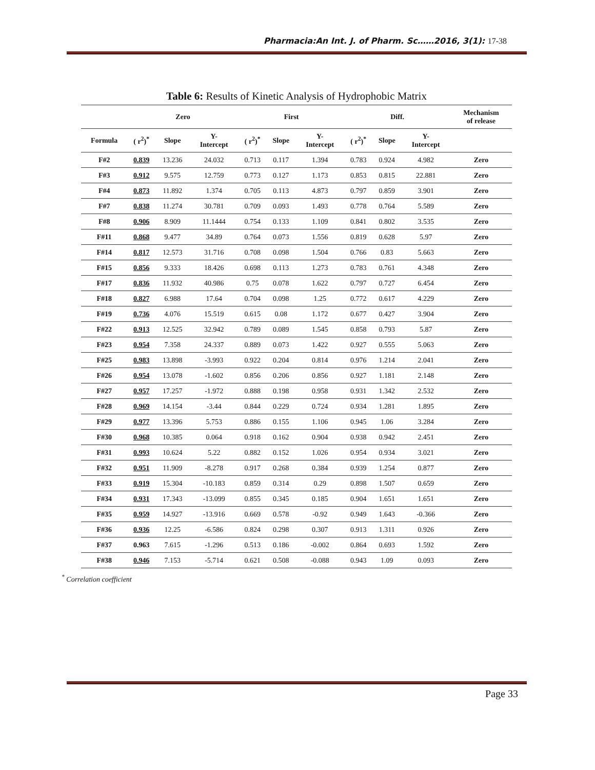Pharmacia:An Int. J. of Pharm. Sc……2016, 3(1): 17-38
Table 6: Results of Kinetic Analysis of Hydrophobic Matrix
| | Zero | | | First | | | Diff. | | | Mechanism of release |
| --- | --- | --- | --- | --- | --- | --- | --- | --- | --- | --- |
| Formula | ( r<sup>2</sup>)<sup>*</sup> | Slope | Y- Intercept | ( r<sup>2</sup>)<sup>*</sup> | Slope | Y- Intercept | ( r<sup>2</sup>)<sup>*</sup> | Slope | Y- Intercept | |
| F#2 | 0.839 | 13.236 | 24.032 | 0.713 | 0.117 | 1.394 | 0.783 | 0.924 | 4.982 | Zero |
| F#3 | 0.912 | 9.575 | 12.759 | 0.773 | 0.127 | 1.173 | 0.853 | 0.815 | 22.881 | Zero |
| F#4 | 0.873 | 11.892 | 1.374 | 0.705 | 0.113 | 4.873 | 0.797 | 0.859 | 3.901 | Zero |
| F#7 | 0.838 | 11.274 | 30.781 | 0.709 | 0.093 | 1.493 | 0.778 | 0.764 | 5.589 | Zero |
| F#8 | 0.906 | 8.909 | 11.1444 | 0.754 | 0.133 | 1.109 | 0.841 | 0.802 | 3.535 | Zero |
| F#11 | 0.868 | 9.477 | 34.89 | 0.764 | 0.073 | 1.556 | 0.819 | 0.628 | 5.97 | Zero |
| F#14 | 0.817 | 12.573 | 31.716 | 0.708 | 0.098 | 1.504 | 0.766 | 0.83 | 5.663 | Zero |
| F#15 | 0.856 | 9.333 | 18.426 | 0.698 | 0.113 | 1.273 | 0.783 | 0.761 | 4.348 | Zero |
| F#17 | 0.836 | 11.932 | 40.986 | 0.75 | 0.078 | 1.622 | 0.797 | 0.727 | 6.454 | Zero |
| F#18 | 0.827 | 6.988 | 17.64 | 0.704 | 0.098 | 1.25 | 0.772 | 0.617 | 4.229 | Zero |
| F#19 | 0.736 | 4.076 | 15.519 | 0.615 | 0.08 | 1.172 | 0.677 | 0.427 | 3.904 | Zero |
| F#22 | 0.913 | 12.525 | 32.942 | 0.789 | 0.089 | 1.545 | 0.858 | 0.793 | 5.87 | Zero |
| F#23 | 0.954 | 7.358 | 24.337 | 0.889 | 0.073 | 1.422 | 0.927 | 0.555 | 5.063 | Zero |
| F#25 | 0.983 | 13.898 | -3.993 | 0.922 | 0.204 | 0.814 | 0.976 | 1.214 | 2.041 | Zero |
| F#26 | 0.954 | 13.078 | -1.602 | 0.856 | 0.206 | 0.856 | 0.927 | 1.181 | 2.148 | Zero |
| F#27 | 0.957 | 17.257 | -1.972 | 0.888 | 0.198 | 0.958 | 0.931 | 1.342 | 2.532 | Zero |
| F#28 | 0.969 | 14.154 | -3.44 | 0.844 | 0.229 | 0.724 | 0.934 | 1.281 | 1.895 | Zero |
| F#29 | 0.977 | 13.396 | 5.753 | 0.886 | 0.155 | 1.106 | 0.945 | 1.06 | 3.284 | Zero |
| F#30 | 0.968 | 10.385 | 0.064 | 0.918 | 0.162 | 0.904 | 0.938 | 0.942 | 2.451 | Zero |
| F#31 | 0.993 | 10.624 | 5.22 | 0.882 | 0.152 | 1.026 | 0.954 | 0.934 | 3.021 | Zero |
| F#32 | 0.951 | 11.909 | -8.278 | 0.917 | 0.268 | 0.384 | 0.939 | 1.254 | 0.877 | Zero |
| F#33 | 0.919 | 15.304 | -10.183 | 0.859 | 0.314 | 0.29 | 0.898 | 1.507 | 0.659 | Zero |
| F#34 | 0.931 | 17.343 | -13.099 | 0.855 | 0.345 | 0.185 | 0.904 | 1.651 | 1.651 | Zero |
| F#35 | 0.959 | 14.927 | -13.916 | 0.669 | 0.578 | -0.92 | 0.949 | 1.643 | -0.366 | Zero |
| F#36 | 0.936 | 12.25 | -6.586 | 0.824 | 0.298 | 0.307 | 0.913 | 1.311 | 0.926 | Zero |
| F#37 | 0.963 | 7.615 | -1.296 | 0.513 | 0.186 | -0.002 | 0.864 | 0.693 | 1.592 | Zero |
| F#38 | 0.946 | 7.153 | -5.714 | 0.621 | 0.508 | -0.088 | 0.943 | 1.09 | 0.093 | Zero |
<sup>*</sup> Correlation coefficient
Page 33